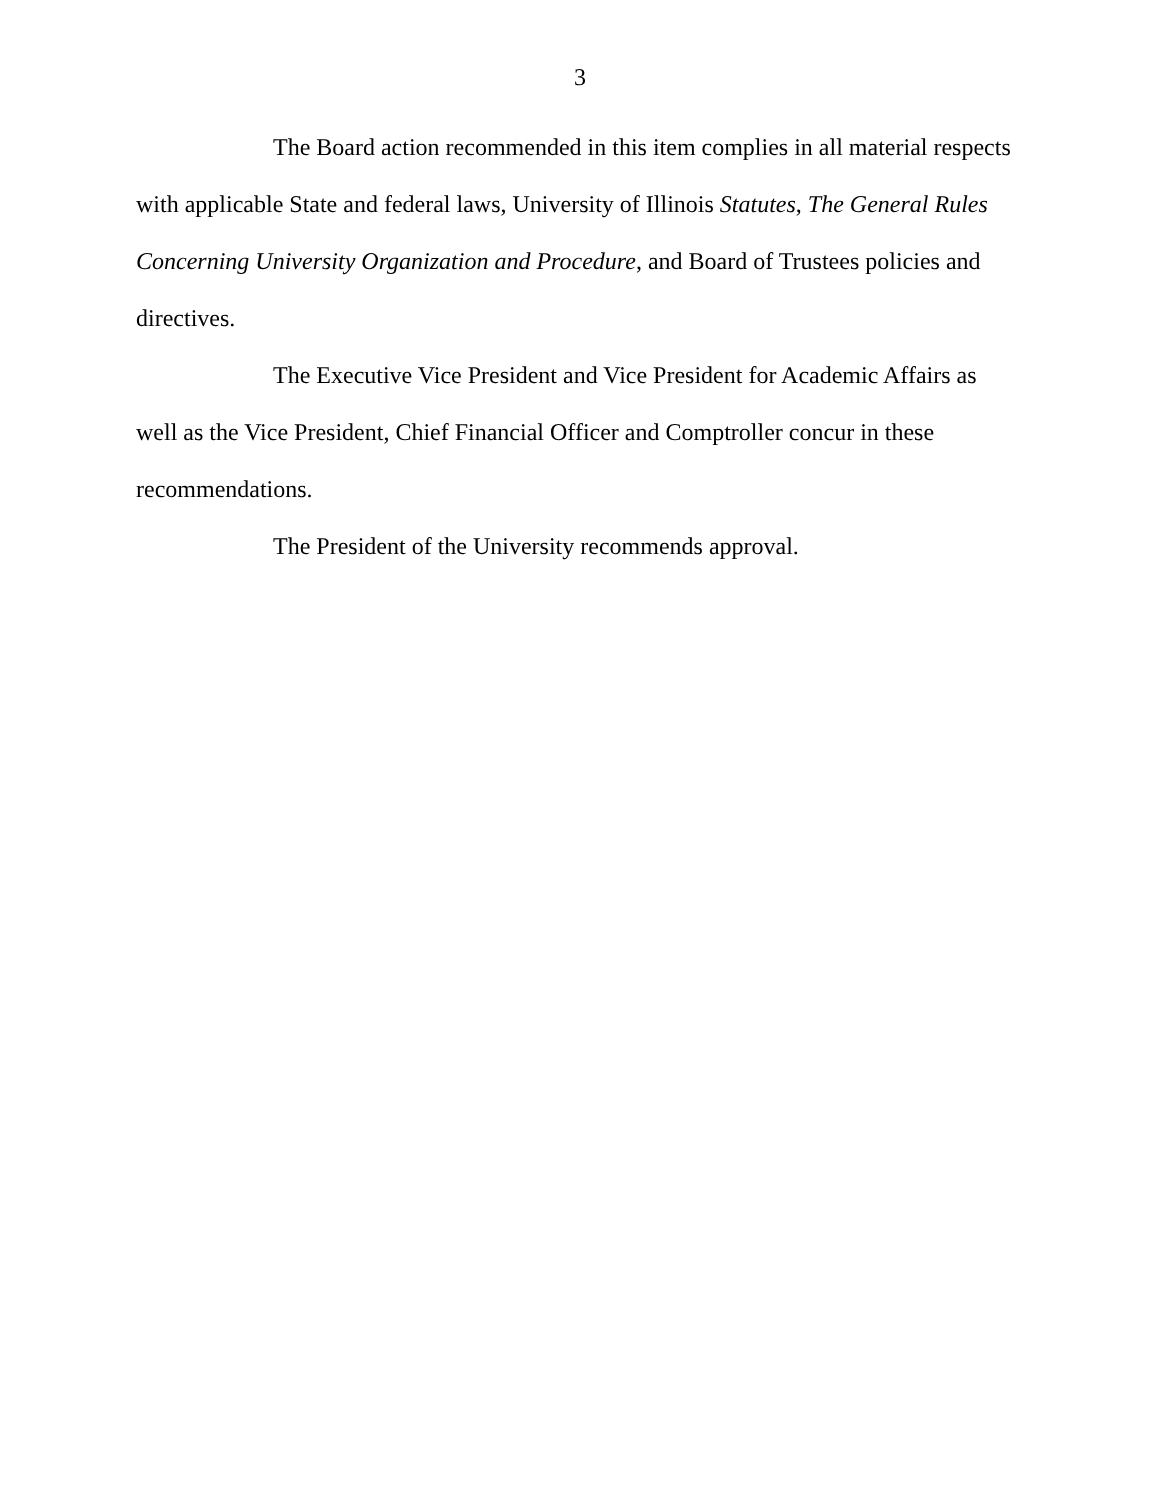3
The Board action recommended in this item complies in all material respects with applicable State and federal laws, University of Illinois Statutes, The General Rules Concerning University Organization and Procedure, and Board of Trustees policies and directives.
The Executive Vice President and Vice President for Academic Affairs as well as the Vice President, Chief Financial Officer and Comptroller concur in these recommendations.
The President of the University recommends approval.